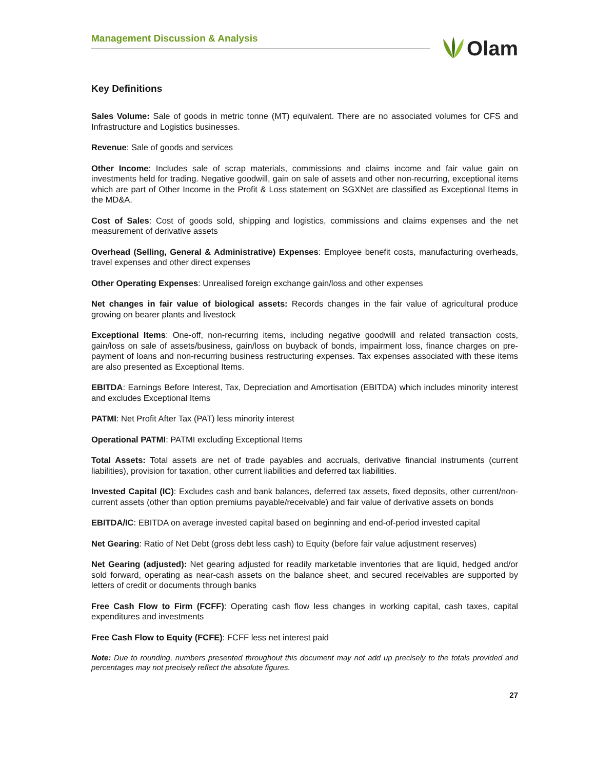Management Discussion & Analysis
Olam
Key Definitions
Sales Volume: Sale of goods in metric tonne (MT) equivalent. There are no associated volumes for CFS and Infrastructure and Logistics businesses.
Revenue: Sale of goods and services
Other Income: Includes sale of scrap materials, commissions and claims income and fair value gain on investments held for trading. Negative goodwill, gain on sale of assets and other non-recurring, exceptional items which are part of Other Income in the Profit & Loss statement on SGXNet are classified as Exceptional Items in the MD&A.
Cost of Sales: Cost of goods sold, shipping and logistics, commissions and claims expenses and the net measurement of derivative assets
Overhead (Selling, General & Administrative) Expenses: Employee benefit costs, manufacturing overheads, travel expenses and other direct expenses
Other Operating Expenses: Unrealised foreign exchange gain/loss and other expenses
Net changes in fair value of biological assets: Records changes in the fair value of agricultural produce growing on bearer plants and livestock
Exceptional Items: One-off, non-recurring items, including negative goodwill and related transaction costs, gain/loss on sale of assets/business, gain/loss on buyback of bonds, impairment loss, finance charges on pre-payment of loans and non-recurring business restructuring expenses. Tax expenses associated with these items are also presented as Exceptional Items.
EBITDA: Earnings Before Interest, Tax, Depreciation and Amortisation (EBITDA) which includes minority interest and excludes Exceptional Items
PATMI: Net Profit After Tax (PAT) less minority interest
Operational PATMI: PATMI excluding Exceptional Items
Total Assets: Total assets are net of trade payables and accruals, derivative financial instruments (current liabilities), provision for taxation, other current liabilities and deferred tax liabilities.
Invested Capital (IC): Excludes cash and bank balances, deferred tax assets, fixed deposits, other current/non-current assets (other than option premiums payable/receivable) and fair value of derivative assets on bonds
EBITDA/IC: EBITDA on average invested capital based on beginning and end-of-period invested capital
Net Gearing: Ratio of Net Debt (gross debt less cash) to Equity (before fair value adjustment reserves)
Net Gearing (adjusted): Net gearing adjusted for readily marketable inventories that are liquid, hedged and/or sold forward, operating as near-cash assets on the balance sheet, and secured receivables are supported by letters of credit or documents through banks
Free Cash Flow to Firm (FCFF): Operating cash flow less changes in working capital, cash taxes, capital expenditures and investments
Free Cash Flow to Equity (FCFE): FCFF less net interest paid
Note: Due to rounding, numbers presented throughout this document may not add up precisely to the totals provided and percentages may not precisely reflect the absolute figures.
27